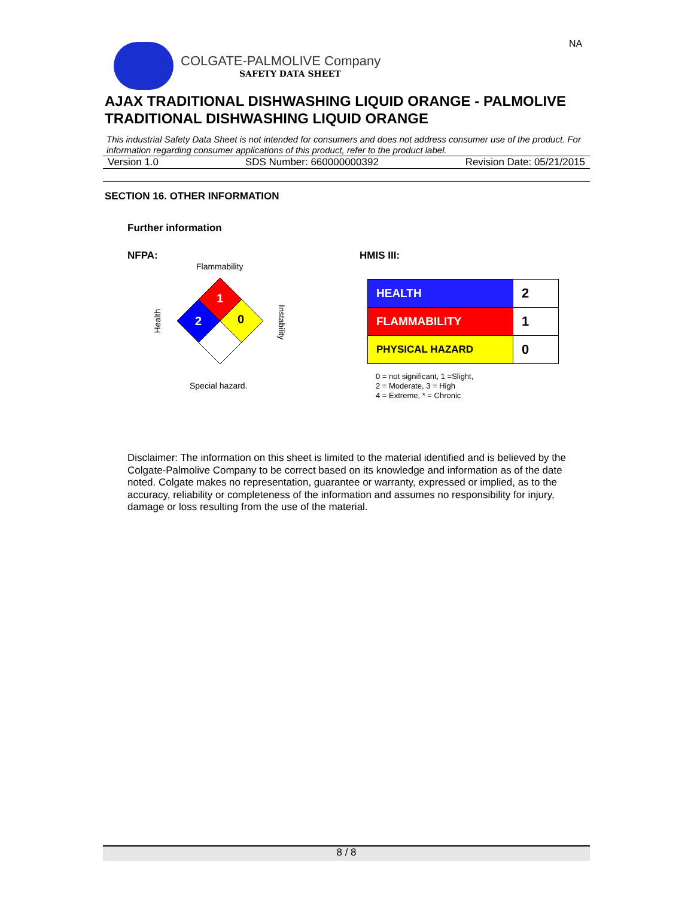NA
COLGATE-PALMOLIVE Company
SAFETY DATA SHEET
AJAX TRADITIONAL DISHWASHING LIQUID ORANGE - PALMOLIVE TRADITIONAL DISHWASHING LIQUID ORANGE
This industrial Safety Data Sheet is not intended for consumers and does not address consumer use of the product. For information regarding consumer applications of this product, refer to the product label.
Version 1.0 SDS Number: 660000000392 Revision Date: 05/21/2015
SECTION 16. OTHER INFORMATION
Further information
NFPA: HMIS III:
Flammability
Health
1
2
0
Instability
Special hazard.
| HEALTH | 2 |
| FLAMMABILITY | 1 |
| PHYSICAL HAZARD | 0 |
0 = not significant, 1 =Slight,
2 = Moderate, 3 = High
4 = Extreme, * = Chronic
Disclaimer: The information on this sheet is limited to the material identified and is believed by the Colgate-Palmolive Company to be correct based on its knowledge and information as of the date noted. Colgate makes no representation, guarantee or warranty, expressed or implied, as to the accuracy, reliability or completeness of the information and assumes no responsibility for injury, damage or loss resulting from the use of the material.
8 / 8